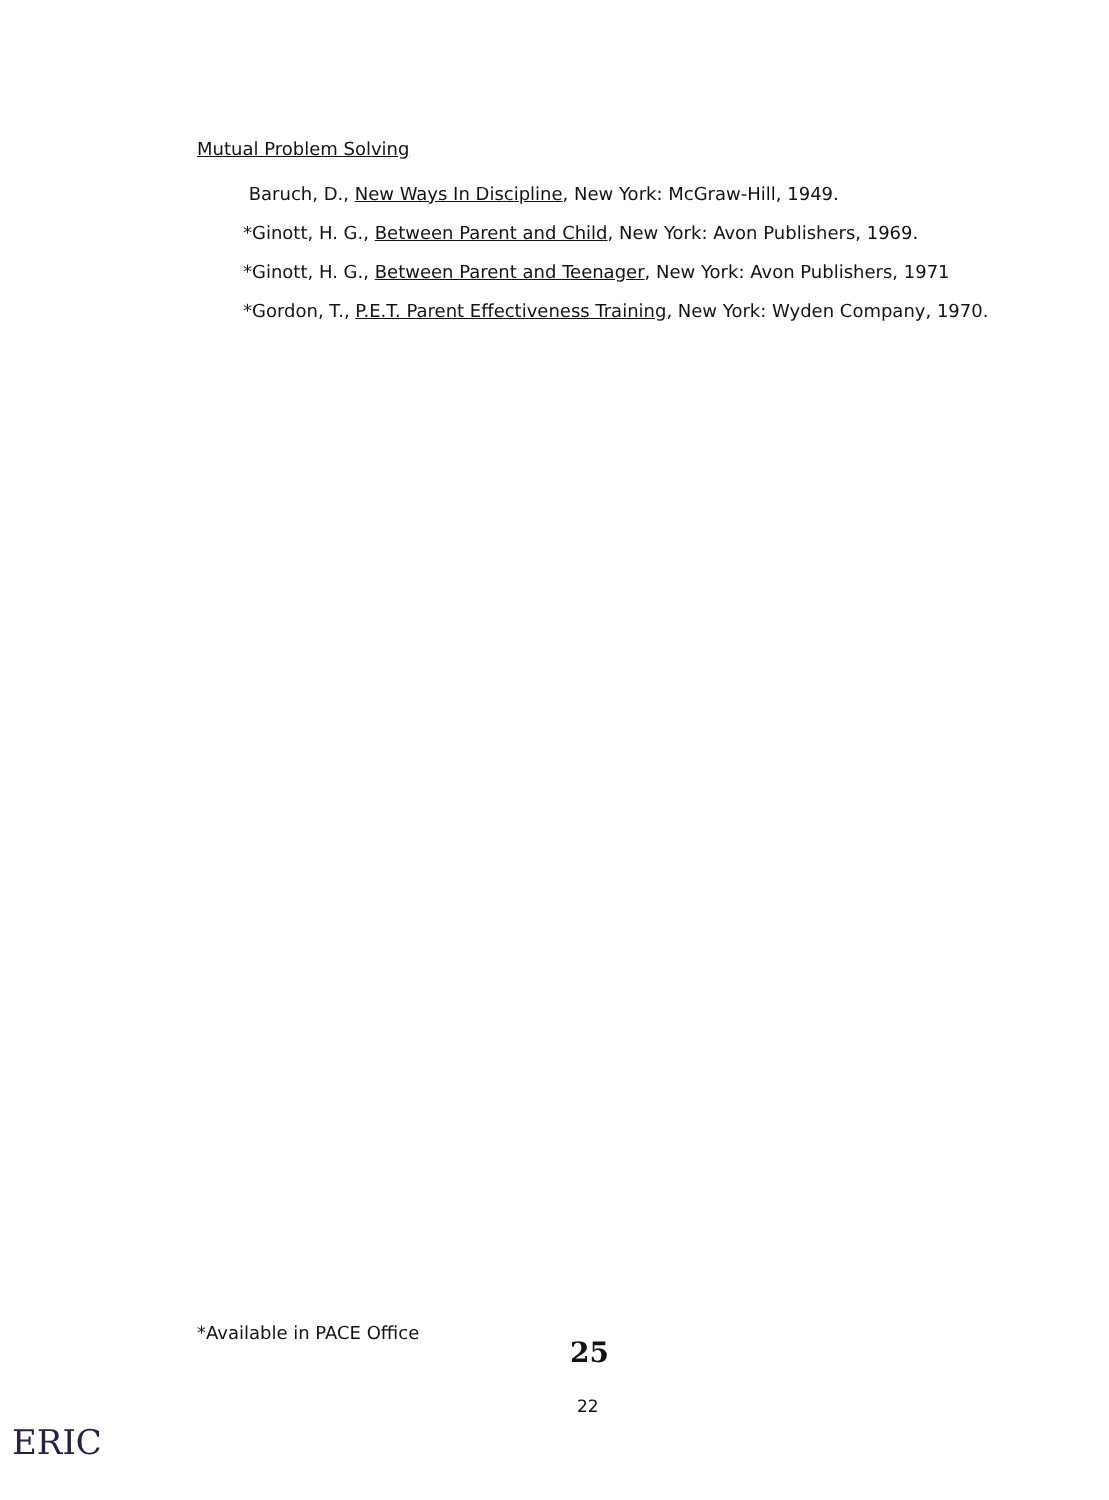Mutual Problem Solving
Baruch, D., New Ways In Discipline, New York: McGraw-Hill, 1949.
*Ginott, H. G., Between Parent and Child, New York: Avon Publishers, 1969.
*Ginott, H. G., Between Parent and Teenager, New York: Avon Publishers, 1971
*Gordon, T., P.E.T. Parent Effectiveness Training, New York: Wyden Company, 1970.
*Available in PACE Office
25
22
ERIC